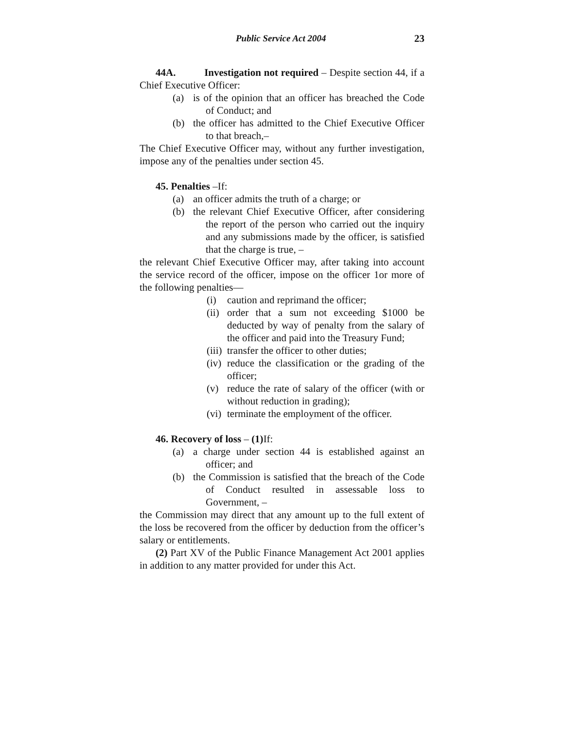Public Service Act 2004 23
44A. Investigation not required – Despite section 44, if a Chief Executive Officer:
(a) is of the opinion that an officer has breached the Code of Conduct; and
(b) the officer has admitted to the Chief Executive Officer to that breach,–
The Chief Executive Officer may, without any further investigation, impose any of the penalties under section 45.
45. Penalties –If:
(a) an officer admits the truth of a charge; or
(b) the relevant Chief Executive Officer, after considering the report of the person who carried out the inquiry and any submissions made by the officer, is satisfied that the charge is true, –
the relevant Chief Executive Officer may, after taking into account the service record of the officer, impose on the officer 1or more of the following penalties—
(i) caution and reprimand the officer;
(ii) order that a sum not exceeding $1000 be deducted by way of penalty from the salary of the officer and paid into the Treasury Fund;
(iii) transfer the officer to other duties;
(iv) reduce the classification or the grading of the officer;
(v) reduce the rate of salary of the officer (with or without reduction in grading);
(vi) terminate the employment of the officer.
46. Recovery of loss – (1) If:
(a) a charge under section 44 is established against an officer; and
(b) the Commission is satisfied that the breach of the Code of Conduct resulted in assessable loss to Government, –
the Commission may direct that any amount up to the full extent of the loss be recovered from the officer by deduction from the officer’s salary or entitlements.
(2) Part XV of the Public Finance Management Act 2001 applies in addition to any matter provided for under this Act.